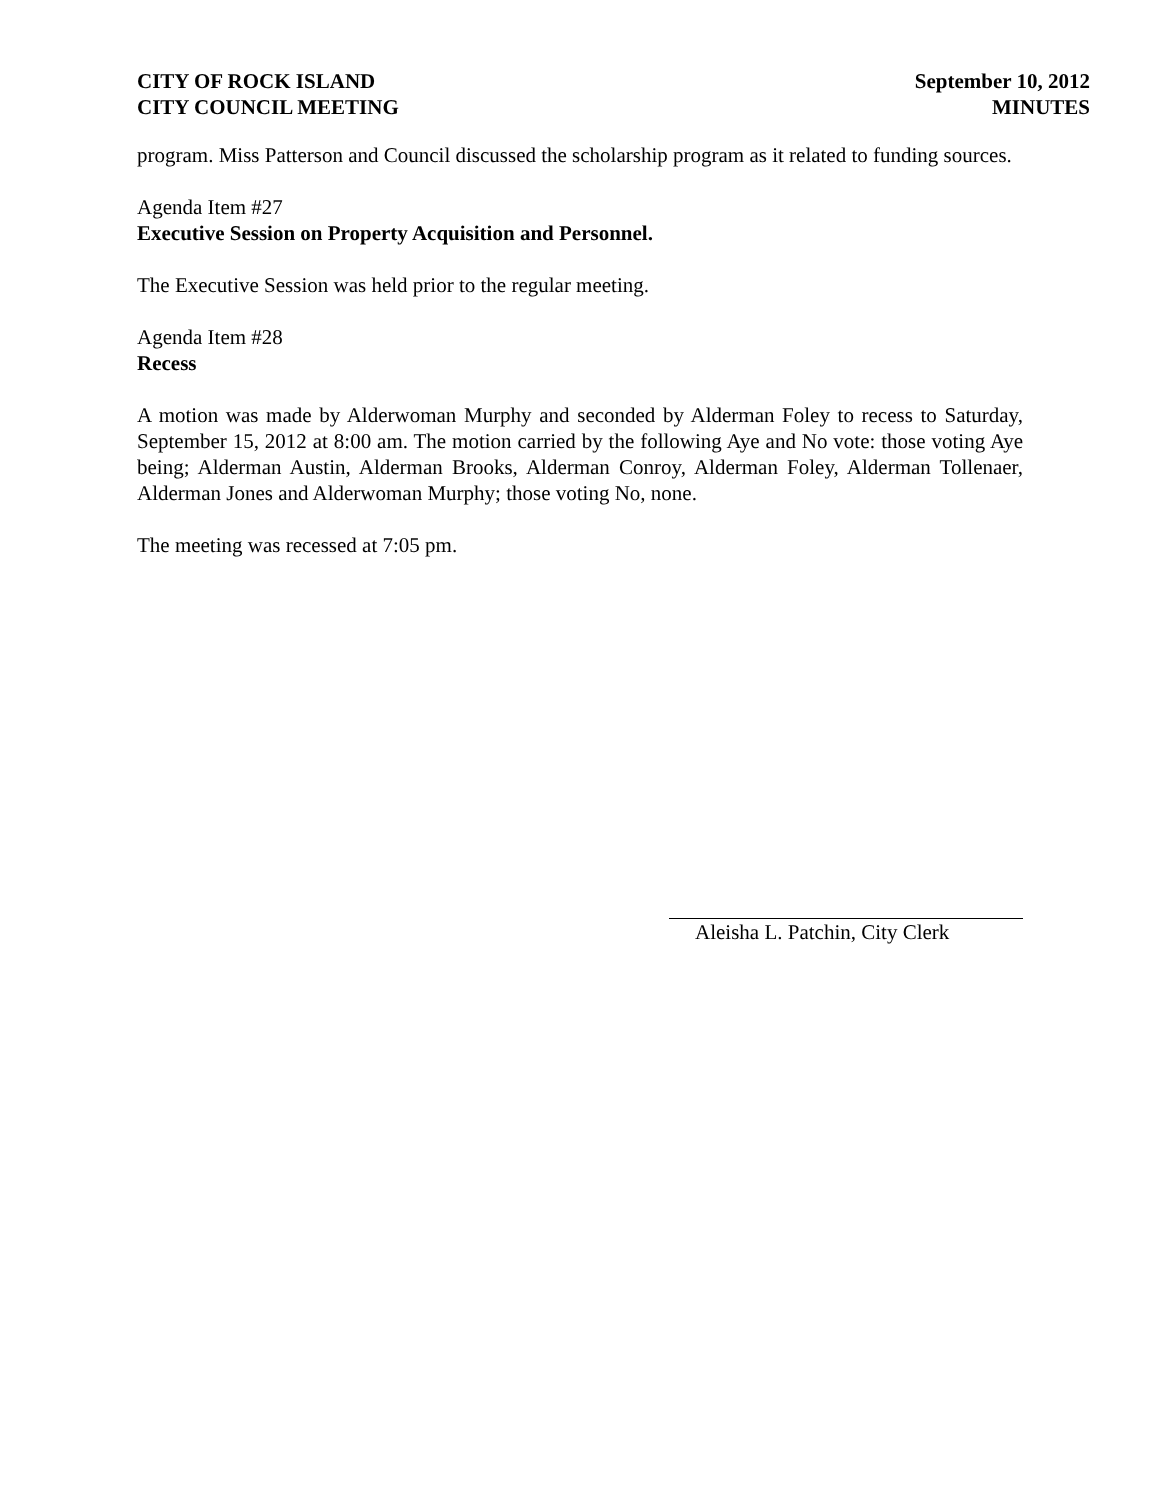CITY OF ROCK ISLAND
CITY COUNCIL MEETING
September 10, 2012
MINUTES
program. Miss Patterson and Council discussed the scholarship program as it related to funding sources.
Agenda Item #27
Executive Session on Property Acquisition and Personnel.
The Executive Session was held prior to the regular meeting.
Agenda Item #28
Recess
A motion was made by Alderwoman Murphy and seconded by Alderman Foley to recess to Saturday, September 15, 2012 at 8:00 am. The motion carried by the following Aye and No vote: those voting Aye being; Alderman Austin, Alderman Brooks, Alderman Conroy, Alderman Foley, Alderman Tollenaer, Alderman Jones and Alderwoman Murphy; those voting No, none.
The meeting was recessed at 7:05 pm.
Aleisha L. Patchin, City Clerk